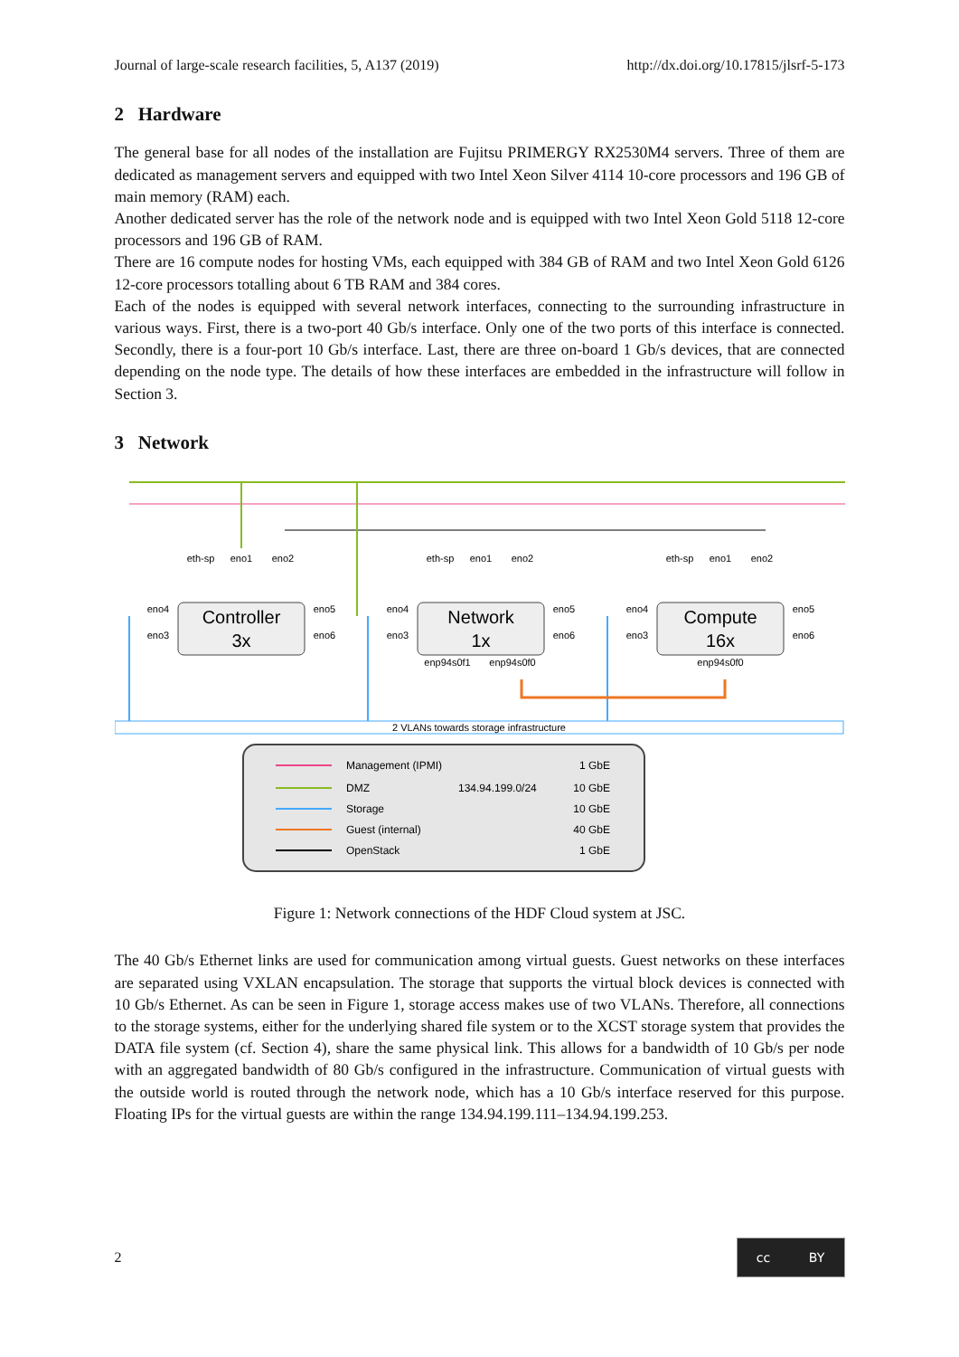Journal of large-scale research facilities, 5, A137 (2019) http://dx.doi.org/10.17815/jlsrf-5-173
2 Hardware
The general base for all nodes of the installation are Fujitsu PRIMERGY RX2530M4 servers. Three of them are dedicated as management servers and equipped with two Intel Xeon Silver 4114 10-core processors and 196 GB of main memory (RAM) each.
Another dedicated server has the role of the network node and is equipped with two Intel Xeon Gold 5118 12-core processors and 196 GB of RAM.
There are 16 compute nodes for hosting VMs, each equipped with 384 GB of RAM and two Intel Xeon Gold 6126 12-core processors totalling about 6 TB RAM and 384 cores.
Each of the nodes is equipped with several network interfaces, connecting to the surrounding infrastructure in various ways. First, there is a two-port 40 Gb/s interface. Only one of the two ports of this interface is connected. Secondly, there is a four-port 10 Gb/s interface. Last, there are three on-board 1 Gb/s devices, that are connected depending on the node type. The details of how these interfaces are embedded in the infrastructure will follow in Section 3.
3 Network
2 VLANs towards storage infrastructure
Controller
3x
Network
1x
Compute
16x
eth-sp
eno1
eno2
eth-sp
eno1
eno2
eth-sp
eno1
eno2
eno4
eno3
eno5
eno6
eno4
eno3
eno5
eno6
eno4
eno3
eno5
eno6
enp94s0f1
enp94s0f0
enp94s0f0
Management (IPMI)
1 GbE
DMZ
134.94.199.0/24
10 GbE
Storage
10 GbE
Guest (internal)
40 GbE
OpenStack
1 GbE
Figure 1: Network connections of the HDF Cloud system at JSC.
The 40 Gb/s Ethernet links are used for communication among virtual guests. Guest networks on these interfaces are separated using VXLAN encapsulation. The storage that supports the virtual block devices is connected with 10 Gb/s Ethernet. As can be seen in Figure 1, storage access makes use of two VLANs. Therefore, all connections to the storage systems, either for the underlying shared file system or to the XCST storage system that provides the DATA file system (cf. Section 4), share the same physical link. This allows for a bandwidth of 10 Gb/s per node with an aggregated bandwidth of 80 Gb/s configured in the infrastructure. Communication of virtual guests with the outside world is routed through the network node, which has a 10 Gb/s interface reserved for this purpose. Floating IPs for the virtual guests are within the range 134.94.199.111–134.94.199.253.
2
cc BY